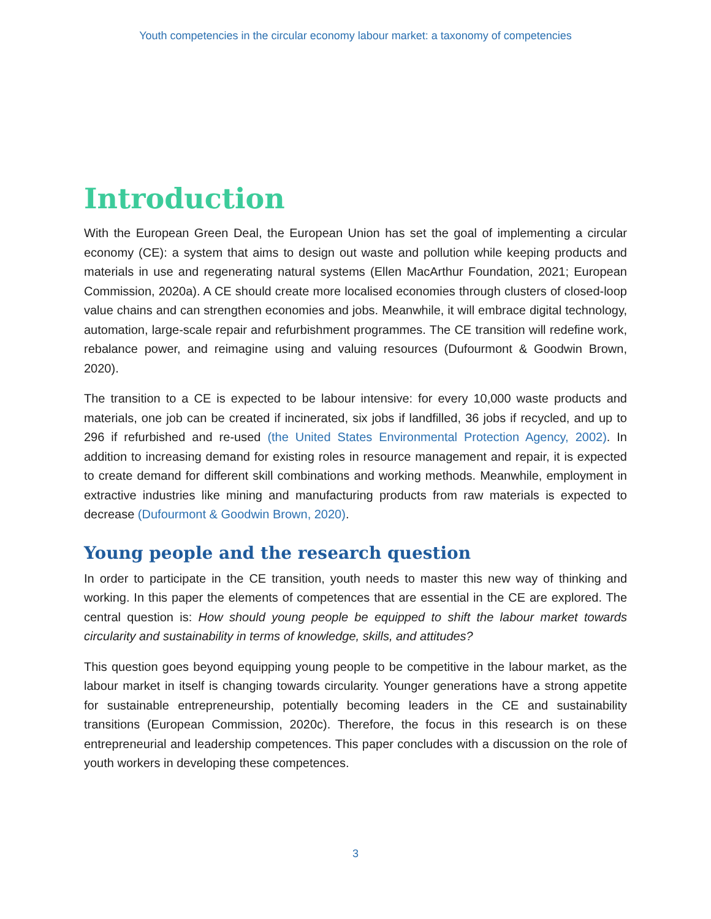Youth competencies in the circular economy labour market: a taxonomy of competencies
Introduction
With the European Green Deal, the European Union has set the goal of implementing a circular economy (CE): a system that aims to design out waste and pollution while keeping products and materials in use and regenerating natural systems (Ellen MacArthur Foundation, 2021; European Commission, 2020a). A CE should create more localised economies through clusters of closed-loop value chains and can strengthen economies and jobs. Meanwhile, it will embrace digital technology, automation, large-scale repair and refurbishment programmes. The CE transition will redefine work, rebalance power, and reimagine using and valuing resources (Dufourmont & Goodwin Brown, 2020).
The transition to a CE is expected to be labour intensive: for every 10,000 waste products and materials, one job can be created if incinerated, six jobs if landfilled, 36 jobs if recycled, and up to 296 if refurbished and re-used (the United States Environmental Protection Agency, 2002). In addition to increasing demand for existing roles in resource management and repair, it is expected to create demand for different skill combinations and working methods. Meanwhile, employment in extractive industries like mining and manufacturing products from raw materials is expected to decrease (Dufourmont & Goodwin Brown, 2020).
Young people and the research question
In order to participate in the CE transition, youth needs to master this new way of thinking and working. In this paper the elements of competences that are essential in the CE are explored. The central question is: How should young people be equipped to shift the labour market towards circularity and sustainability in terms of knowledge, skills, and attitudes?
This question goes beyond equipping young people to be competitive in the labour market, as the labour market in itself is changing towards circularity. Younger generations have a strong appetite for sustainable entrepreneurship, potentially becoming leaders in the CE and sustainability transitions (European Commission, 2020c). Therefore, the focus in this research is on these entrepreneurial and leadership competences. This paper concludes with a discussion on the role of youth workers in developing these competences.
3